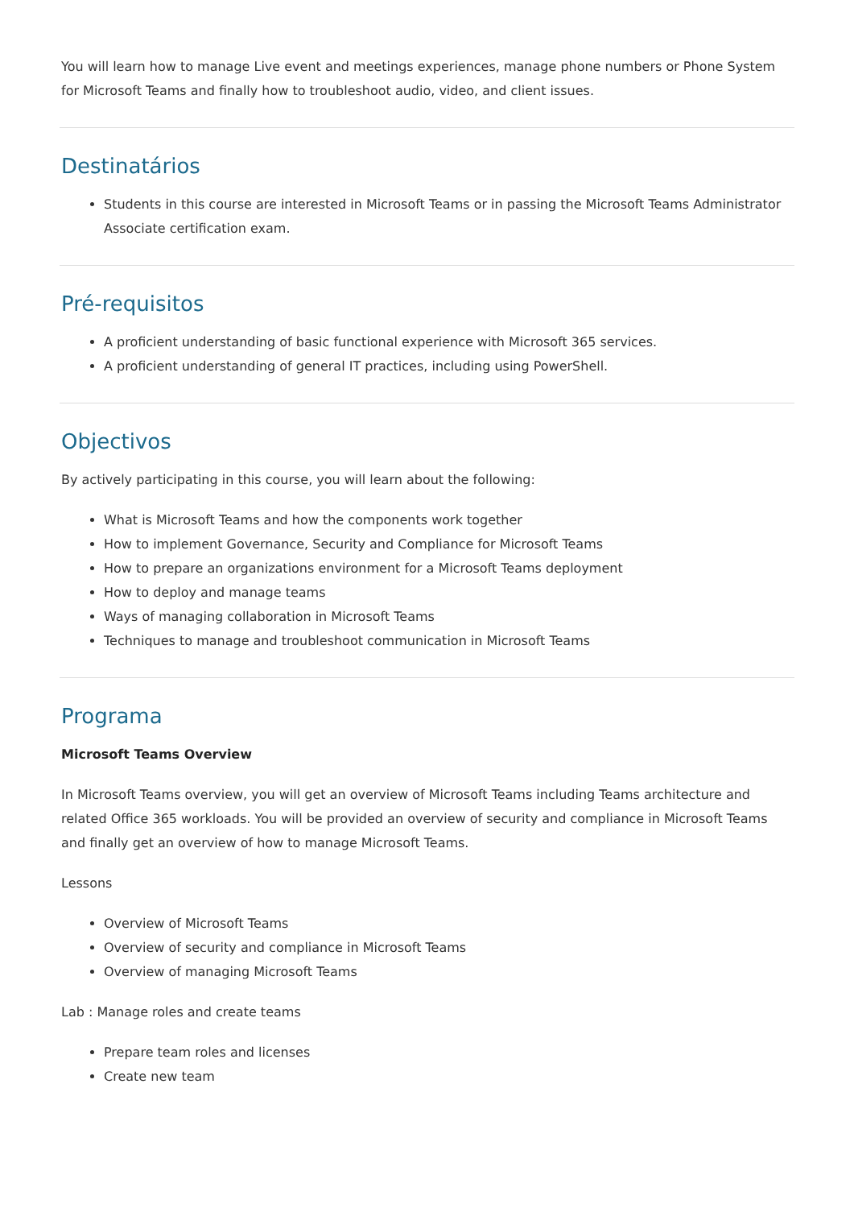You will learn how to manage Live event and meetings experiences, manage phone numbers or Phone System for Microsoft Teams and finally how to troubleshoot audio, video, and client issues.
Destinatários
Students in this course are interested in Microsoft Teams or in passing the Microsoft Teams Administrator Associate certification exam.
Pré-requisitos
A proficient understanding of basic functional experience with Microsoft 365 services.
A proficient understanding of general IT practices, including using PowerShell.
Objectivos
By actively participating in this course, you will learn about the following:
What is Microsoft Teams and how the components work together
How to implement Governance, Security and Compliance for Microsoft Teams
How to prepare an organizations environment for a Microsoft Teams deployment
How to deploy and manage teams
Ways of managing collaboration in Microsoft Teams
Techniques to manage and troubleshoot communication in Microsoft Teams
Programa
Microsoft Teams Overview
In Microsoft Teams overview, you will get an overview of Microsoft Teams including Teams architecture and related Office 365 workloads. You will be provided an overview of security and compliance in Microsoft Teams and finally get an overview of how to manage Microsoft Teams.
Lessons
Overview of Microsoft Teams
Overview of security and compliance in Microsoft Teams
Overview of managing Microsoft Teams
Lab : Manage roles and create teams
Prepare team roles and licenses
Create new team